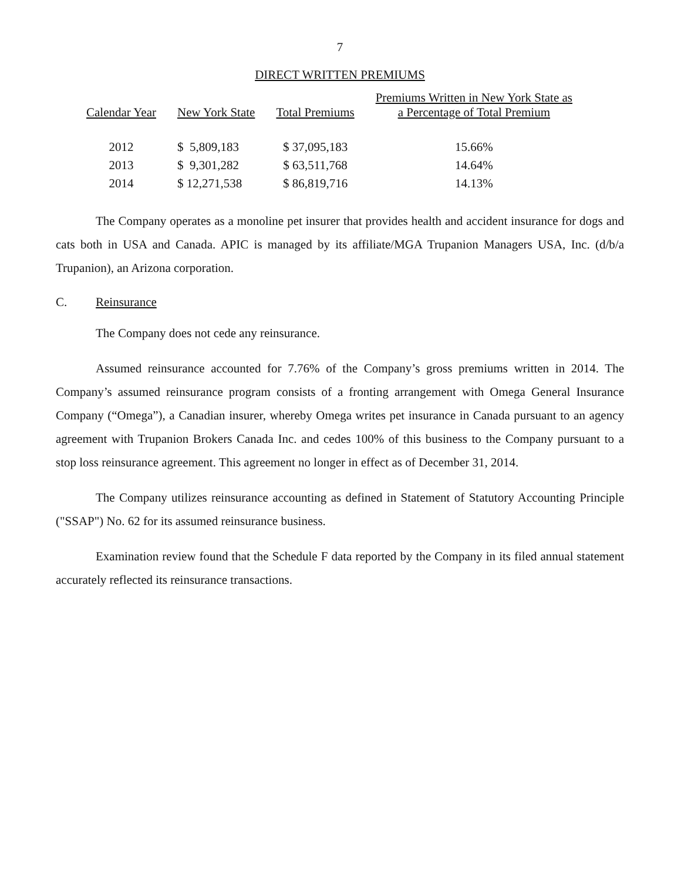7
DIRECT WRITTEN PREMIUMS
| Calendar Year | New York State | Total Premiums | Premiums Written in New York State as a Percentage of Total Premium |
| --- | --- | --- | --- |
| 2012 | $ 5,809,183 | $ 37,095,183 | 15.66% |
| 2013 | $ 9,301,282 | $ 63,511,768 | 14.64% |
| 2014 | $ 12,271,538 | $ 86,819,716 | 14.13% |
The Company operates as a monoline pet insurer that provides health and accident insurance for dogs and cats both in USA and Canada. APIC is managed by its affiliate/MGA Trupanion Managers USA, Inc. (d/b/a Trupanion), an Arizona corporation.
C. Reinsurance
The Company does not cede any reinsurance.
Assumed reinsurance accounted for 7.76% of the Company’s gross premiums written in 2014. The Company’s assumed reinsurance program consists of a fronting arrangement with Omega General Insurance Company (“Omega”), a Canadian insurer, whereby Omega writes pet insurance in Canada pursuant to an agency agreement with Trupanion Brokers Canada Inc. and cedes 100% of this business to the Company pursuant to a stop loss reinsurance agreement. This agreement no longer in effect as of December 31, 2014.
The Company utilizes reinsurance accounting as defined in Statement of Statutory Accounting Principle ("SSAP") No. 62 for its assumed reinsurance business.
Examination review found that the Schedule F data reported by the Company in its filed annual statement accurately reflected its reinsurance transactions.